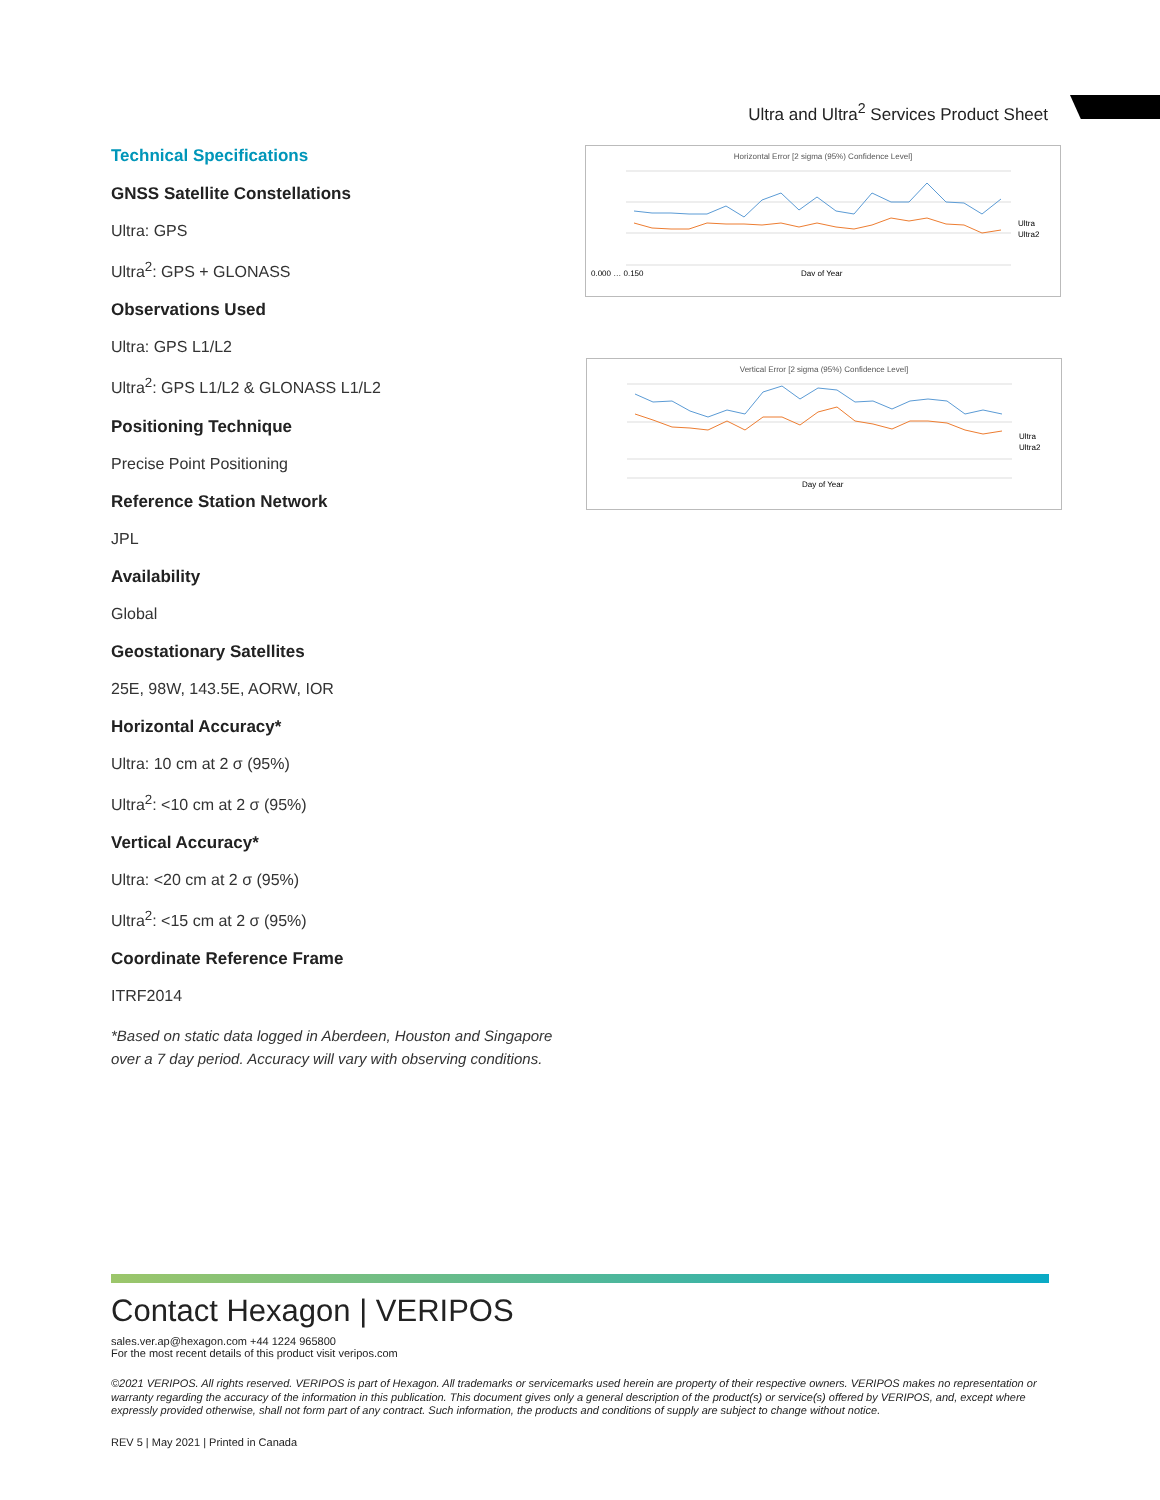Ultra and Ultra<sup>2</sup> Services Product Sheet
Technical Specifications
GNSS Satellite Constellations
Ultra: GPS
Ultra<sup>2</sup>: GPS + GLONASS
Observations Used
Ultra: GPS L1/L2
Ultra<sup>2</sup>: GPS L1/L2 & GLONASS L1/L2
Positioning Technique
Precise Point Positioning
Reference Station Network
JPL
Availability
Global
Geostationary Satellites
25E, 98W, 143.5E, AORW, IOR
Horizontal Accuracy*
Ultra: 10 cm at 2 σ (95%)
Ultra<sup>2</sup>: <10 cm at 2 σ (95%)
Vertical Accuracy*
Ultra: <20 cm at 2 σ (95%)
Ultra<sup>2</sup>: <15 cm at 2 σ (95%)
Coordinate Reference Frame
ITRF2014
*Based on static data logged in Aberdeen, Houston and Singapore over a 7 day period. Accuracy will vary with observing conditions.
Horizontal Error [2 sigma (95%) Confidence Level]
0.000 … 0.150
Day of Year
Ultra
Ultra2
Vertical Error [2 sigma (95%) Confidence Level]
Day of Year
Ultra
Ultra2
Contact Hexagon | VERIPOS
sales.ver.ap@hexagon.com +44 1224 965800
For the most recent details of this product visit veripos.com
©2021 VERIPOS. All rights reserved. VERIPOS is part of Hexagon. All trademarks or servicemarks used herein are property of their respective owners. VERIPOS makes no representation or warranty regarding the accuracy of the information in this publication. This document gives only a general description of the product(s) or service(s) offered by VERIPOS, and, except where expressly provided otherwise, shall not form part of any contract. Such information, the products and conditions of supply are subject to change without notice.
REV 5 | May 2021 | Printed in Canada